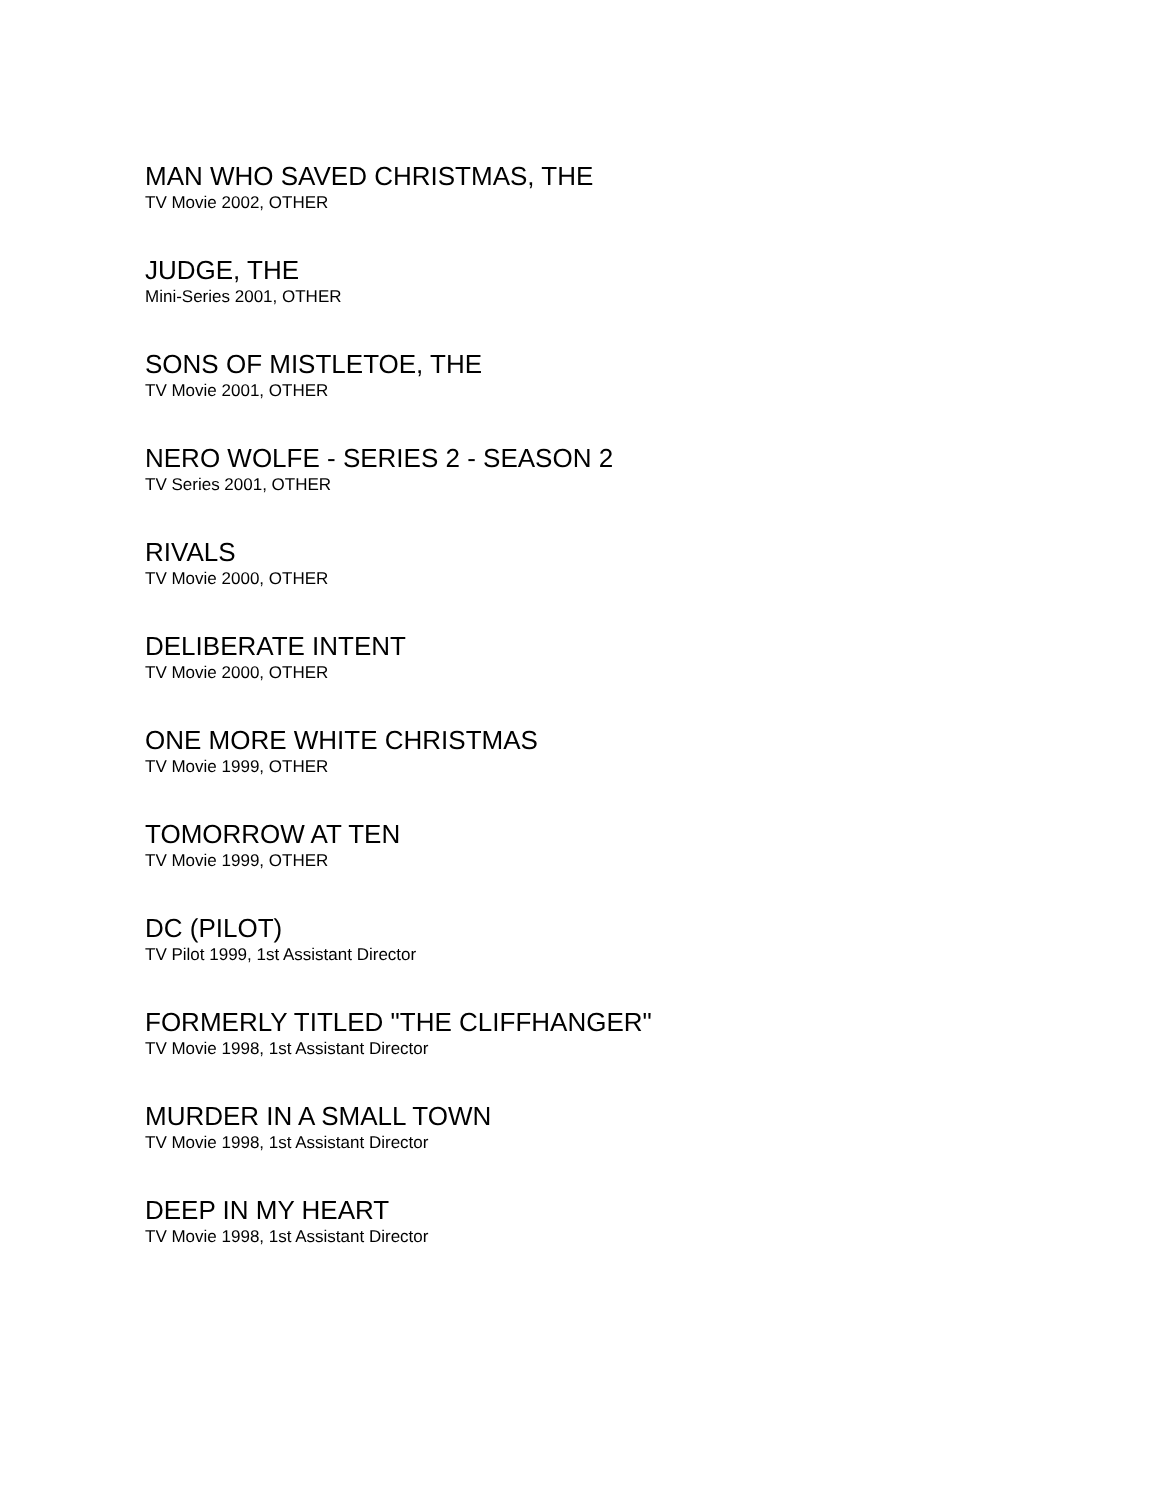MAN WHO SAVED CHRISTMAS, THE
TV Movie 2002, OTHER
JUDGE, THE
Mini-Series 2001, OTHER
SONS OF MISTLETOE, THE
TV Movie 2001, OTHER
NERO WOLFE - SERIES 2 - SEASON 2
TV Series 2001, OTHER
RIVALS
TV Movie 2000, OTHER
DELIBERATE INTENT
TV Movie 2000, OTHER
ONE MORE WHITE CHRISTMAS
TV Movie 1999, OTHER
TOMORROW AT TEN
TV Movie 1999, OTHER
DC (PILOT)
TV Pilot 1999, 1st Assistant Director
FORMERLY TITLED "THE CLIFFHANGER"
TV Movie 1998, 1st Assistant Director
MURDER IN A SMALL TOWN
TV Movie 1998, 1st Assistant Director
DEEP IN MY HEART
TV Movie 1998, 1st Assistant Director